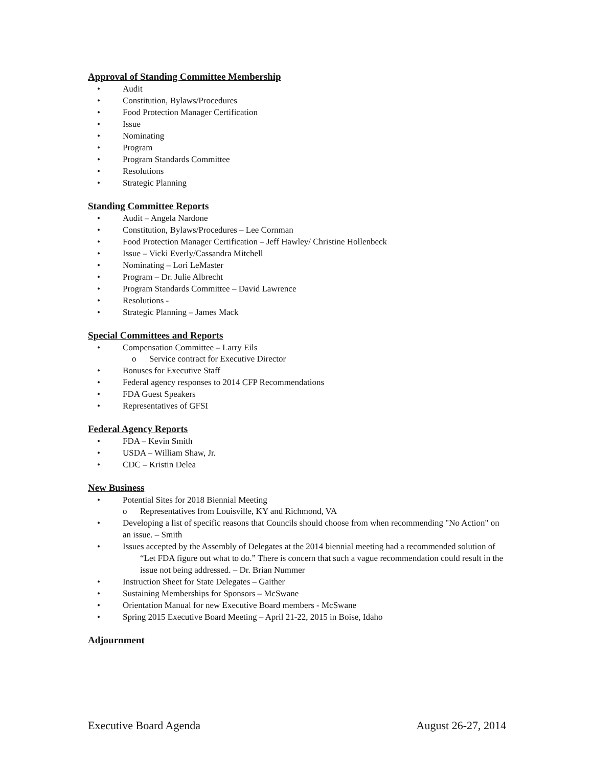Approval of Standing Committee Membership
• Audit
• Constitution, Bylaws/Procedures
• Food Protection Manager Certification
• Issue
• Nominating
• Program
• Program Standards Committee
• Resolutions
• Strategic Planning
Standing Committee Reports
• Audit – Angela Nardone
• Constitution, Bylaws/Procedures – Lee Cornman
• Food Protection Manager Certification – Jeff Hawley/ Christine Hollenbeck
• Issue – Vicki Everly/Cassandra Mitchell
• Nominating – Lori LeMaster
• Program – Dr. Julie Albrecht
• Program Standards Committee – David Lawrence
• Resolutions -
• Strategic Planning – James Mack
Special Committees and Reports
• Compensation Committee – Larry Eils
o Service contract for Executive Director
• Bonuses for Executive Staff
• Federal agency responses to 2014 CFP Recommendations
• FDA Guest Speakers
• Representatives of GFSI
Federal Agency Reports
• FDA – Kevin Smith
• USDA – William Shaw, Jr.
• CDC – Kristin Delea
New Business
• Potential Sites for 2018 Biennial Meeting
o Representatives from Louisville, KY and Richmond, VA
• Developing a list of specific reasons that Councils should choose from when recommending "No Action" on an issue. – Smith
• Issues accepted by the Assembly of Delegates at the 2014 biennial meeting had a recommended solution of “Let FDA figure out what to do.” There is concern that such a vague recommendation could result in the issue not being addressed. – Dr. Brian Nummer
• Instruction Sheet for State Delegates – Gaither
• Sustaining Memberships for Sponsors – McSwane
• Orientation Manual for new Executive Board members - McSwane
• Spring 2015 Executive Board Meeting – April 21-22, 2015 in Boise, Idaho
Adjournment
Executive Board Agenda August 26-27, 2014